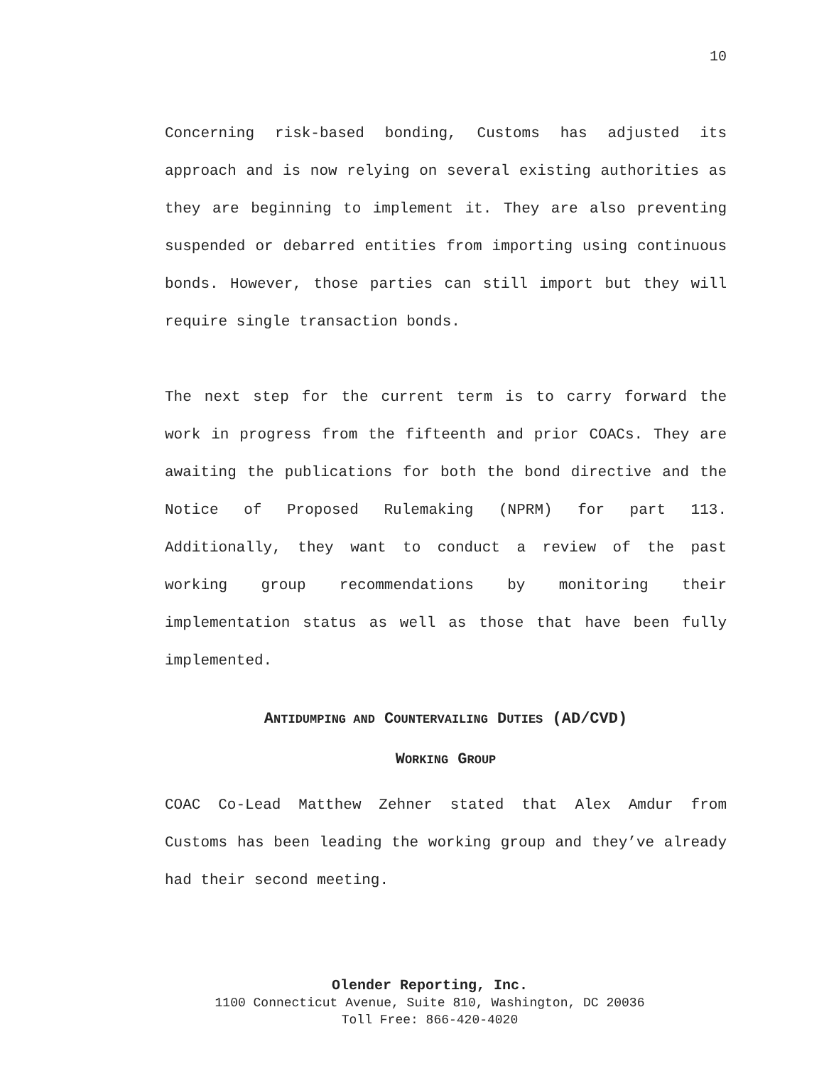10
Concerning risk-based bonding, Customs has adjusted its approach and is now relying on several existing authorities as they are beginning to implement it. They are also preventing suspended or debarred entities from importing using continuous bonds. However, those parties can still import but they will require single transaction bonds.
The next step for the current term is to carry forward the work in progress from the fifteenth and prior COACs. They are awaiting the publications for both the bond directive and the Notice of Proposed Rulemaking (NPRM) for part 113. Additionally, they want to conduct a review of the past working group recommendations by monitoring their implementation status as well as those that have been fully implemented.
ANTIDUMPING AND COUNTERVAILING DUTIES (AD/CVD)
WORKING GROUP
COAC Co-Lead Matthew Zehner stated that Alex Amdur from Customs has been leading the working group and they’ve already had their second meeting.
Olender Reporting, Inc.
1100 Connecticut Avenue, Suite 810, Washington, DC 20036
Toll Free: 866-420-4020